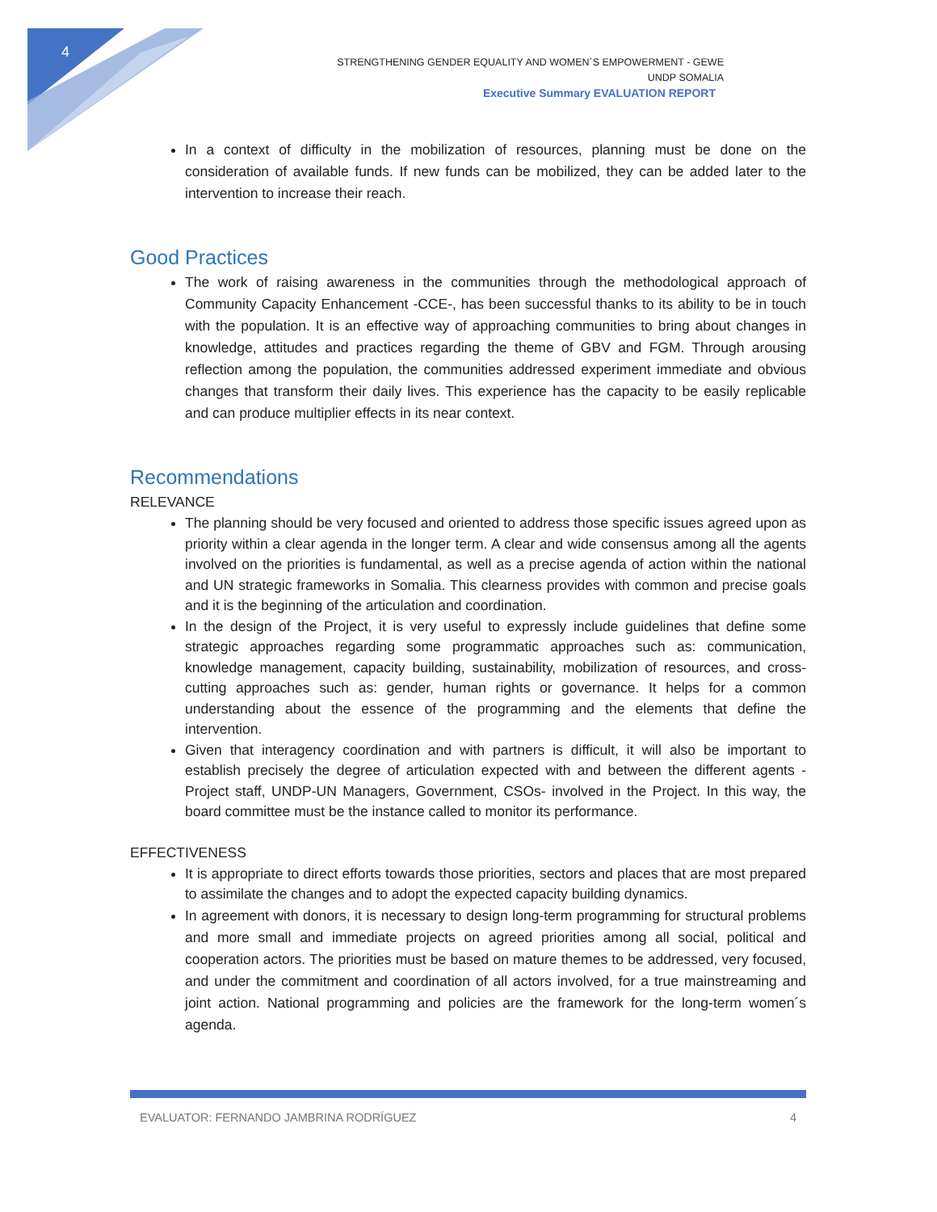4
STRENGTHENING GENDER EQUALITY AND WOMEN´S EMPOWERMENT - GEWE
UNDP SOMALIA
Executive Summary EVALUATION REPORT
In a context of difficulty in the mobilization of resources, planning must be done on the consideration of available funds. If new funds can be mobilized, they can be added later to the intervention to increase their reach.
Good Practices
The work of raising awareness in the communities through the methodological approach of Community Capacity Enhancement -CCE-, has been successful thanks to its ability to be in touch with the population. It is an effective way of approaching communities to bring about changes in knowledge, attitudes and practices regarding the theme of GBV and FGM. Through arousing reflection among the population, the communities addressed experiment immediate and obvious changes that transform their daily lives. This experience has the capacity to be easily replicable and can produce multiplier effects in its near context.
Recommendations
RELEVANCE
The planning should be very focused and oriented to address those specific issues agreed upon as priority within a clear agenda in the longer term. A clear and wide consensus among all the agents involved on the priorities is fundamental, as well as a precise agenda of action within the national and UN strategic frameworks in Somalia. This clearness provides with common and precise goals and it is the beginning of the articulation and coordination.
In the design of the Project, it is very useful to expressly include guidelines that define some strategic approaches regarding some programmatic approaches such as: communication, knowledge management, capacity building, sustainability, mobilization of resources, and cross-cutting approaches such as: gender, human rights or governance. It helps for a common understanding about the essence of the programming and the elements that define the intervention.
Given that interagency coordination and with partners is difficult, it will also be important to establish precisely the degree of articulation expected with and between the different agents -Project staff, UNDP-UN Managers, Government, CSOs- involved in the Project. In this way, the board committee must be the instance called to monitor its performance.
EFFECTIVENESS
It is appropriate to direct efforts towards those priorities, sectors and places that are most prepared to assimilate the changes and to adopt the expected capacity building dynamics.
In agreement with donors, it is necessary to design long-term programming for structural problems and more small and immediate projects on agreed priorities among all social, political and cooperation actors. The priorities must be based on mature themes to be addressed, very focused, and under the commitment and coordination of all actors involved, for a true mainstreaming and joint action. National programming and policies are the framework for the long-term women´s agenda.
EVALUATOR: FERNANDO JAMBRINA RODRÍGUEZ 4